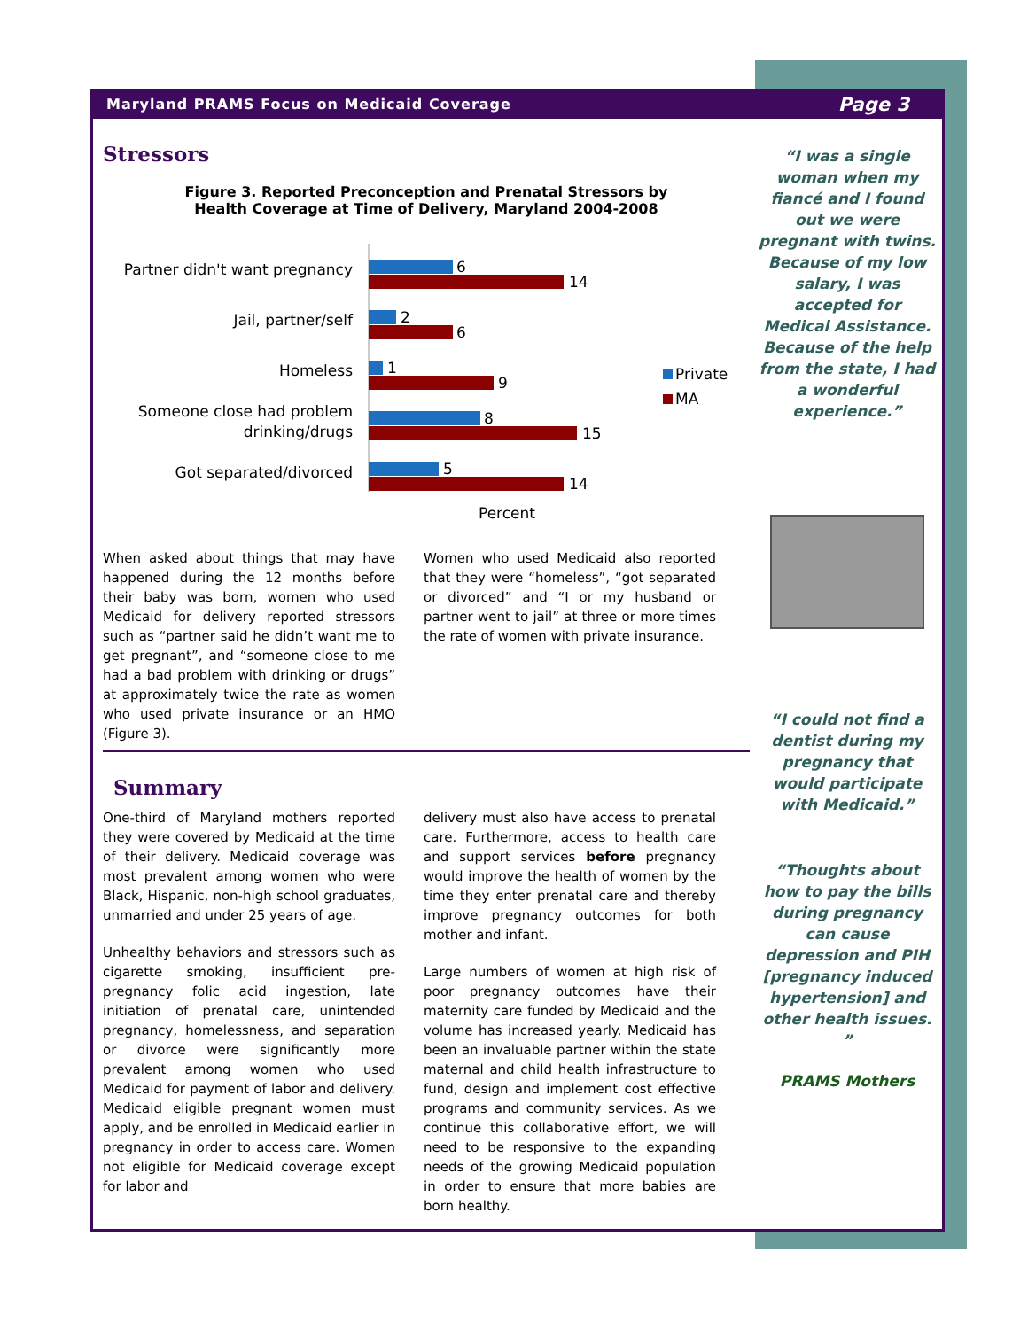Maryland PRAMS Focus on Medicaid Coverage Page 3
Stressors
Figure 3. Reported Preconception and Prenatal Stressors by
Health Coverage at Time of Delivery, Maryland 2004-2008
Partner didn't want pregnancy
Jail, partner/self
Homeless
Someone close had problem
drinking/drugs
Got separated/divorced
6
14
2
6
1
9
8
15
5
14
Private
MA
Percent
When asked about things that may have happened during the 12 months before their baby was born, women who used Medicaid for delivery reported stressors such as “partner said he didn’t want me to get pregnant”, and “someone close to me had a bad problem with drinking or drugs” at approximately twice the rate as women who used private insurance or an HMO (Figure 3).
Women who used Medicaid also reported that they were “homeless”, “got separated or divorced” and “I or my husband or partner went to jail” at three or more times the rate of women with private insurance.
Summary
One-third of Maryland mothers reported they were covered by Medicaid at the time of their delivery. Medicaid coverage was most prevalent among women who were Black, Hispanic, non-high school graduates, unmarried and under 25 years of age.
Unhealthy behaviors and stressors such as cigarette smoking, insufficient pre-pregnancy folic acid ingestion, late initiation of prenatal care, unintended pregnancy, homelessness, and separation or divorce were significantly more prevalent among women who used Medicaid for payment of labor and delivery. Medicaid eligible pregnant women must apply, and be enrolled in Medicaid earlier in pregnancy in order to access care. Women not eligible for Medicaid coverage except for labor and
delivery must also have access to prenatal care. Furthermore, access to health care and support services before pregnancy would improve the health of women by the time they enter prenatal care and thereby improve pregnancy outcomes for both mother and infant.
Large numbers of women at high risk of poor pregnancy outcomes have their maternity care funded by Medicaid and the volume has increased yearly. Medicaid has been an invaluable partner within the state maternal and child health infrastructure to fund, design and implement cost effective programs and community services. As we continue this collaborative effort, we will need to be responsive to the expanding needs of the growing Medicaid population in order to ensure that more babies are born healthy.
“I was a single woman when my fiancé and I found out we were pregnant with twins. Because of my low salary, I was accepted for Medical Assistance. Because of the help from the state, I had a wonderful experience.”
“I could not find a dentist during my pregnancy that would participate with Medicaid.”
“Thoughts about how to pay the bills during pregnancy can cause depression and PIH [pregnancy induced hypertension] and other health issues. ”
PRAMS Mothers